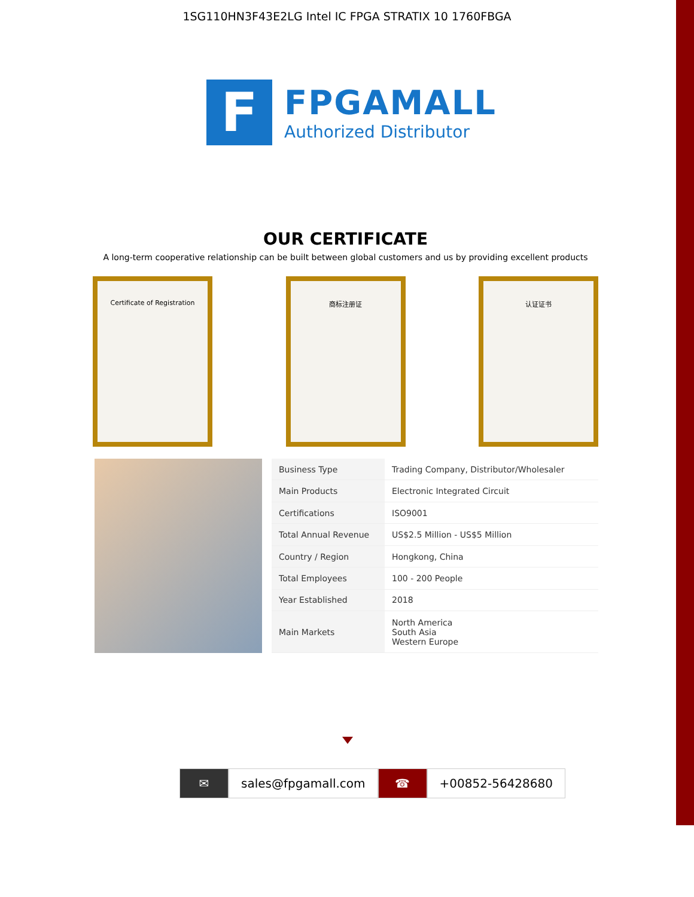1SG110HN3F43E2LG Intel IC FPGA STRATIX 10 1760FBGA
F
FPGAMALL
Authorized Distributor
OUR CERTIFICATE
A long-term cooperative relationship can be built between global customers and us by providing excellent products
Certificate of Registration 商标注册证 认证证书
| Business Type | Trading Company, Distributor/Wholesaler |
| Main Products | Electronic Integrated Circuit |
| Certifications | ISO9001 |
| Total Annual Revenue | US$2.5 Million - US$5 Million |
| Country / Region | Hongkong, China |
| Total Employees | 100 - 200 People |
| Year Established | 2018 |
| Main Markets | North America South Asia Western Europe |
✉ sales@fpgamall.com ☎ +00852-56428680